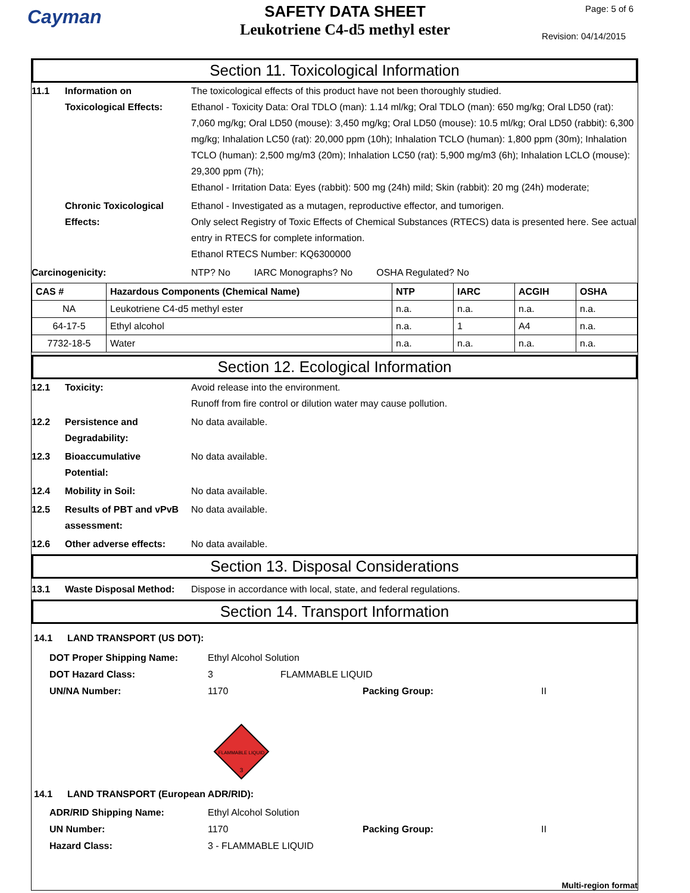Cayman
SAFETY DATA SHEET
Leukotriene C4-d5 methyl ester
Page: 5 of 6
Revision: 04/14/2015
Section 11. Toxicological Information
11.1 Information on
Toxicological Effects:
The toxicological effects of this product have not been thoroughly studied.
Ethanol - Toxicity Data: Oral TDLO (man): 1.14 ml/kg; Oral TDLO (man): 650 mg/kg; Oral LD50 (rat): 7,060 mg/kg; Oral LD50 (mouse): 3,450 mg/kg; Oral LD50 (mouse): 10.5 ml/kg; Oral LD50 (rabbit): 6,300 mg/kg; Inhalation LC50 (rat): 20,000 ppm (10h); Inhalation TCLO (human): 1,800 ppm (30m); Inhalation TCLO (human): 2,500 mg/m3 (20m); Inhalation LC50 (rat): 5,900 mg/m3 (6h); Inhalation LCLO (mouse): 29,300 ppm (7h);
Ethanol - Irritation Data: Eyes (rabbit): 500 mg (24h) mild; Skin (rabbit): 20 mg (24h) moderate;
Chronic Toxicological
Effects:
Ethanol - Investigated as a mutagen, reproductive effector, and tumorigen.
Only select Registry of Toxic Effects of Chemical Substances (RTECS) data is presented here. See actual entry in RTECS for complete information.
Ethanol RTECS Number: KQ6300000
Carcinogenicity: NTP? No IARC Monographs? No OSHA Regulated? No
| CAS # | Hazardous Components (Chemical Name) | NTP | IARC | ACGIH | OSHA |
| --- | --- | --- | --- | --- | --- |
| NA | Leukotriene C4-d5 methyl ester | n.a. | n.a. | n.a. | n.a. |
| 64-17-5 | Ethyl alcohol | n.a. | 1 | A4 | n.a. |
| 7732-18-5 | Water | n.a. | n.a. | n.a. | n.a. |
Section 12. Ecological Information
12.1 Toxicity: Avoid release into the environment.
Runoff from fire control or dilution water may cause pollution.
12.2 Persistence and
Degradability:
No data available.
12.3 Bioaccumulative
Potential:
No data available.
12.4 Mobility in Soil: No data available.
12.5 Results of PBT and vPvB
assessment:
No data available.
12.6 Other adverse effects: No data available.
Section 13. Disposal Considerations
13.1 Waste Disposal Method: Dispose in accordance with local, state, and federal regulations.
Section 14. Transport Information
14.1 LAND TRANSPORT (US DOT):
DOT Proper Shipping Name: Ethyl Alcohol Solution
DOT Hazard Class: 3 FLAMMABLE LIQUID
UN/NA Number: 1170 Packing Group: II
FLAMMABLE LIQUID
3
14.1 LAND TRANSPORT (European ADR/RID):
ADR/RID Shipping Name: Ethyl Alcohol Solution
UN Number: 1170 Packing Group: II
Hazard Class: 3 - FLAMMABLE LIQUID
Multi-region format